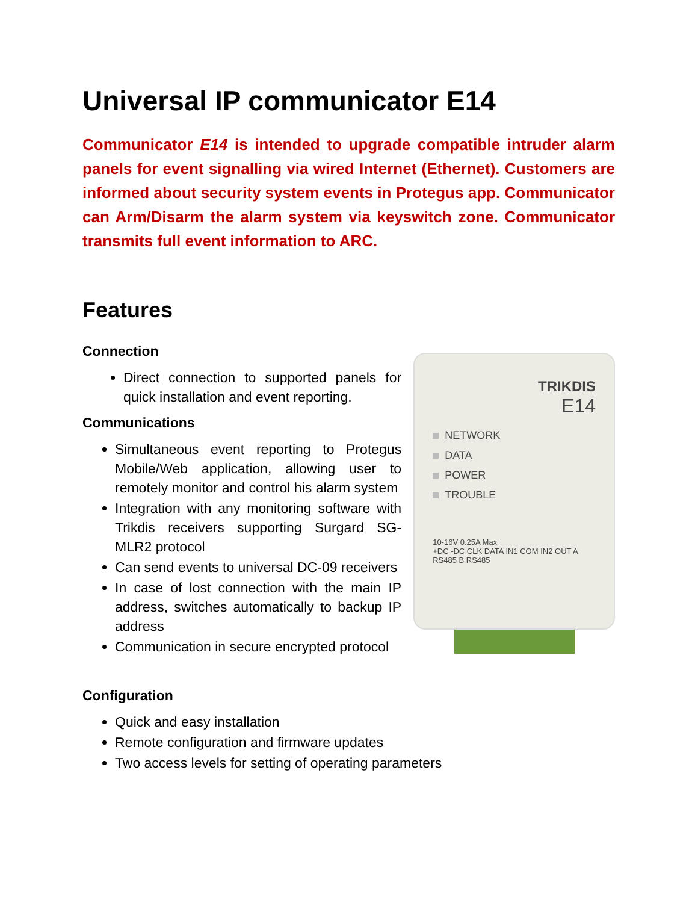Universal IP communicator E14
Communicator E14 is intended to upgrade compatible intruder alarm panels for event signalling via wired Internet (Ethernet). Customers are informed about security system events in Protegus app. Communicator can Arm/Disarm the alarm system via keyswitch zone. Communicator transmits full event information to ARC.
Features
Connection
Direct connection to supported panels for quick installation and event reporting.
Communications
Simultaneous event reporting to Protegus Mobile/Web application, allowing user to remotely monitor and control his alarm system
Integration with any monitoring software with Trikdis receivers supporting Surgard SG-MLR2 protocol
Can send events to universal DC-09 receivers
In case of lost connection with the main IP address, switches automatically to backup IP address
Communication in secure encrypted protocol
TRIKDIS
E14
NETWORK
DATA
POWER
TROUBLE
10-16V 0.25A Max
+DC -DC CLK DATA IN1 COM IN2 OUT A RS485 B RS485
Configuration
Quick and easy installation
Remote configuration and firmware updates
Two access levels for setting of operating parameters